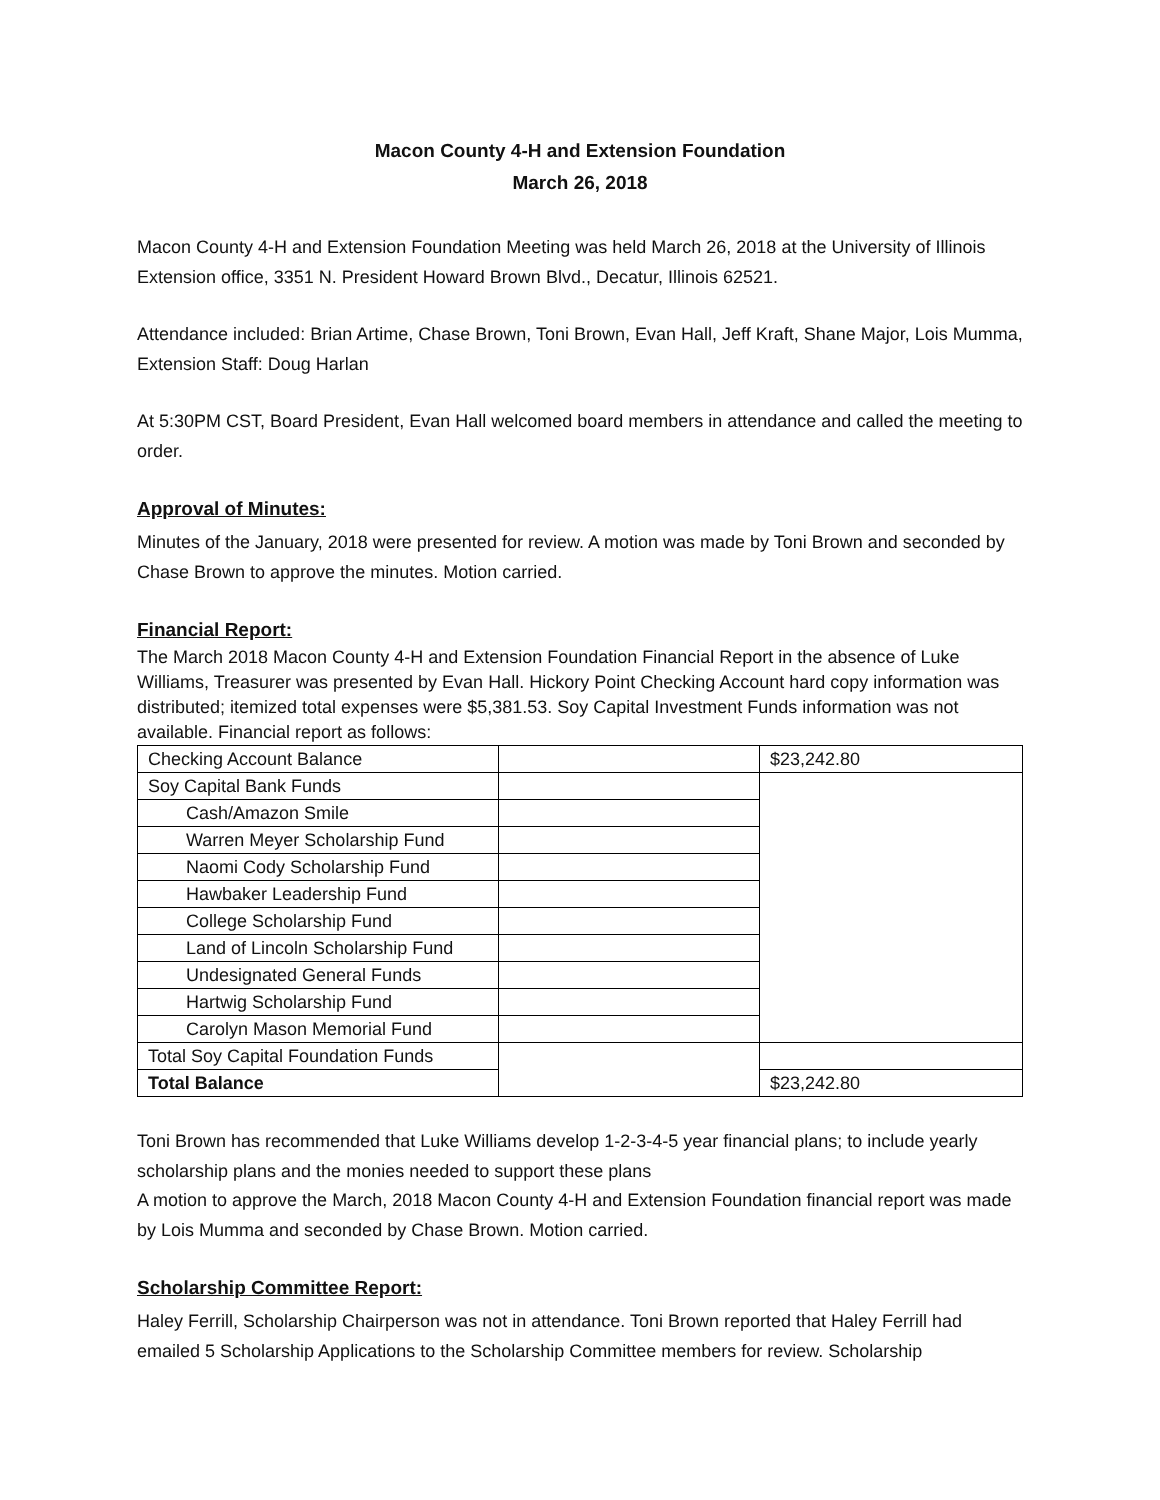Macon County 4-H and Extension Foundation
March 26, 2018
Macon County 4-H and Extension Foundation Meeting was held March 26, 2018 at the University of Illinois Extension office, 3351 N. President Howard Brown Blvd., Decatur, Illinois 62521.
Attendance included: Brian Artime, Chase Brown, Toni Brown, Evan Hall, Jeff Kraft, Shane Major, Lois Mumma, Extension Staff: Doug Harlan
At 5:30PM CST, Board President, Evan Hall welcomed board members in attendance and called the meeting to order.
Approval of Minutes:
Minutes of the January, 2018 were presented for review. A motion was made by Toni Brown and seconded by Chase Brown to approve the minutes. Motion carried.
Financial Report:
The March 2018 Macon County 4-H and Extension Foundation Financial Report in the absence of Luke Williams, Treasurer was presented by Evan Hall. Hickory Point Checking Account hard copy information was distributed; itemized total expenses were $5,381.53. Soy Capital Investment Funds information was not available. Financial report as follows:
| Checking Account Balance | | $23,242.80 |
| Soy Capital Bank Funds | | |
| Cash/Amazon Smile | | |
| Warren Meyer Scholarship Fund | | |
| Naomi Cody Scholarship Fund | | |
| Hawbaker Leadership Fund | | |
| College Scholarship Fund | | |
| Land of Lincoln Scholarship Fund | | |
| Undesignated General Funds | | |
| Hartwig Scholarship Fund | | |
| Carolyn Mason Memorial Fund | | |
| Total Soy Capital Foundation Funds | | |
| Total Balance | | $23,242.80 |
Toni Brown has recommended that Luke Williams develop 1-2-3-4-5 year financial plans; to include yearly scholarship plans and the monies needed to support these plans
A motion to approve the March, 2018 Macon County 4-H and Extension Foundation financial report was made by Lois Mumma and seconded by Chase Brown. Motion carried.
Scholarship Committee Report:
Haley Ferrill, Scholarship Chairperson was not in attendance. Toni Brown reported that Haley Ferrill had emailed 5 Scholarship Applications to the Scholarship Committee members for review. Scholarship